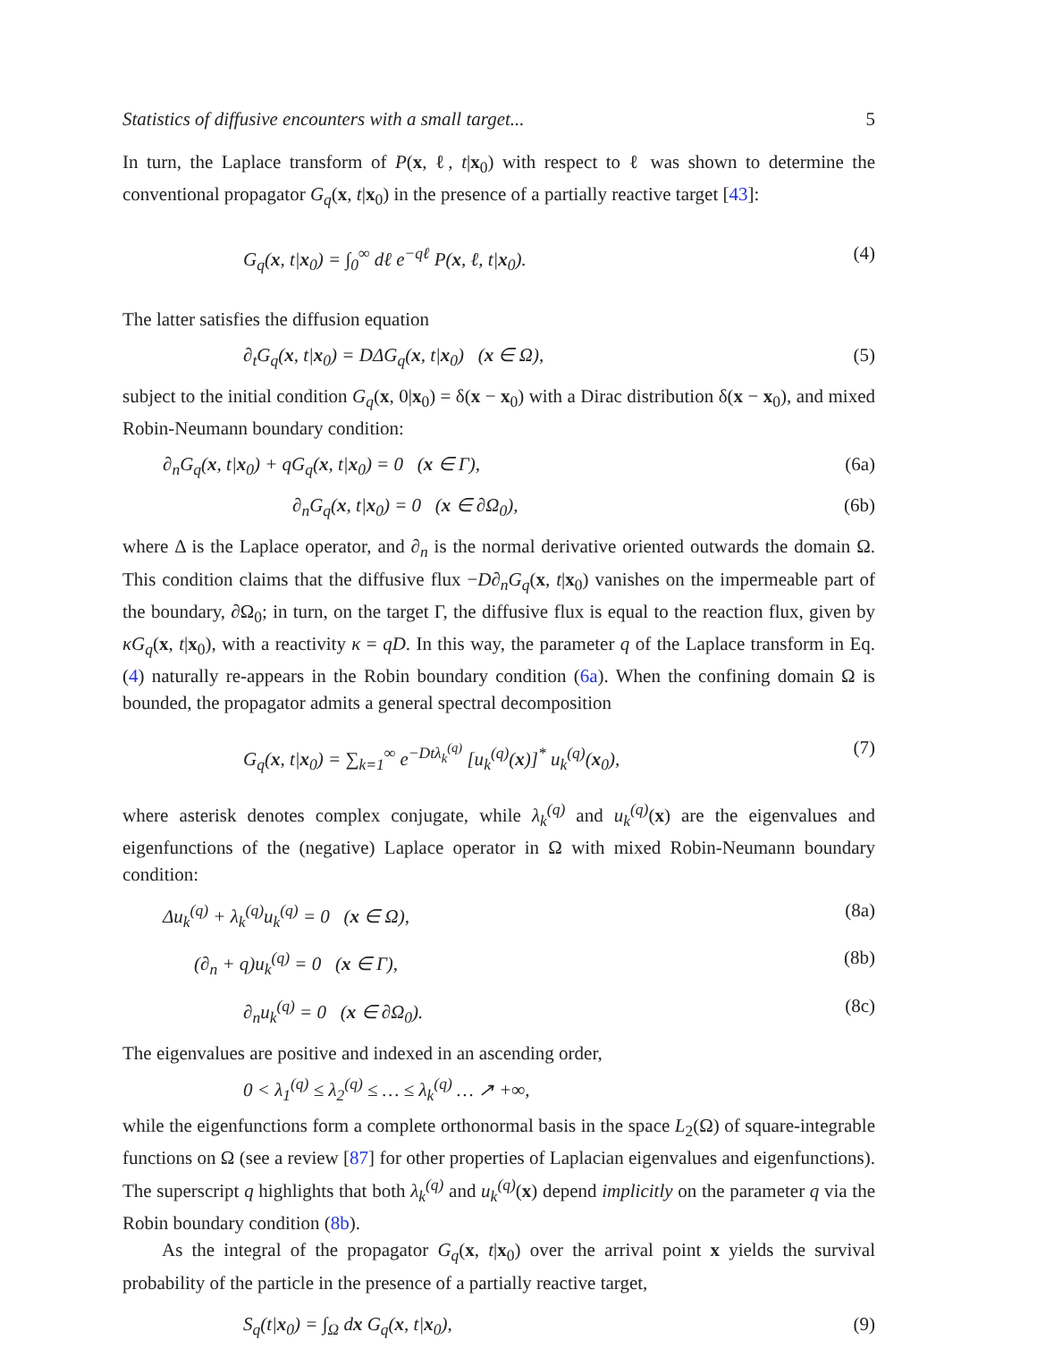Statistics of diffusive encounters with a small target... 5
In turn, the Laplace transform of P(x, ℓ, t|x<sub>0</sub>) with respect to ℓ was shown to determine the conventional propagator G<sub>q</sub>(x, t|x<sub>0</sub>) in the presence of a partially reactive target [43]:
G<sub>q</sub>(x, t|x<sub>0</sub>) = ∫<sub>0</sub><sup>∞</sup> dℓ e<sup>−qℓ</sup> P(x, ℓ, t|x<sub>0</sub>). (4)
The latter satisfies the diffusion equation
∂<sub>t</sub>G<sub>q</sub>(x, t|x<sub>0</sub>) = DΔG<sub>q</sub>(x, t|x<sub>0</sub>) (x ∈ Ω), (5)
subject to the initial condition G<sub>q</sub>(x, 0|x<sub>0</sub>) = δ(x − x<sub>0</sub>) with a Dirac distribution δ(x − x<sub>0</sub>), and mixed Robin-Neumann boundary condition:
∂<sub>n</sub>G<sub>q</sub>(x, t|x<sub>0</sub>) + qG<sub>q</sub>(x, t|x<sub>0</sub>) = 0 (x ∈ Γ), (6a)
∂<sub>n</sub>G<sub>q</sub>(x, t|x<sub>0</sub>) = 0 (x ∈ ∂Ω<sub>0</sub>), (6b)
where Δ is the Laplace operator, and ∂<sub>n</sub> is the normal derivative oriented outwards the domain Ω. This condition claims that the diffusive flux −D∂<sub>n</sub>G<sub>q</sub>(x, t|x<sub>0</sub>) vanishes on the impermeable part of the boundary, ∂Ω<sub>0</sub>; in turn, on the target Γ, the diffusive flux is equal to the reaction flux, given by κG<sub>q</sub>(x, t|x<sub>0</sub>), with a reactivity κ = qD. In this way, the parameter q of the Laplace transform in Eq. (4) naturally re-appears in the Robin boundary condition (6a). When the confining domain Ω is bounded, the propagator admits a general spectral decomposition
G<sub>q</sub>(x, t|x<sub>0</sub>) = ∑<sub>k=1</sub><sup>∞</sup> e<sup>−Dtλ<sub>k</sub><sup>(q)</sup></sup> [u<sub>k</sub><sup>(q)</sup>(x)]<sup>*</sup> u<sub>k</sub><sup>(q)</sup>(x<sub>0</sub>), (7)
where asterisk denotes complex conjugate, while λ<sub>k</sub><sup>(q)</sup> and u<sub>k</sub><sup>(q)</sup>(x) are the eigenvalues and eigenfunctions of the (negative) Laplace operator in Ω with mixed Robin-Neumann boundary condition:
Δu<sub>k</sub><sup>(q)</sup> + λ<sub>k</sub><sup>(q)</sup>u<sub>k</sub><sup>(q)</sup> = 0 (x ∈ Ω), (8a)
(∂<sub>n</sub> + q)u<sub>k</sub><sup>(q)</sup> = 0 (x ∈ Γ), (8b)
∂<sub>n</sub>u<sub>k</sub><sup>(q)</sup> = 0 (x ∈ ∂Ω<sub>0</sub>). (8c)
The eigenvalues are positive and indexed in an ascending order,
0 < λ<sub>1</sub><sup>(q)</sup> ≤ λ<sub>2</sub><sup>(q)</sup> ≤ … ≤ λ<sub>k</sub><sup>(q)</sup> … ↗ +∞,
while the eigenfunctions form a complete orthonormal basis in the space L<sub>2</sub>(Ω) of square-integrable functions on Ω (see a review [87] for other properties of Laplacian eigenvalues and eigenfunctions). The superscript q highlights that both λ<sub>k</sub><sup>(q)</sup> and u<sub>k</sub><sup>(q)</sup>(x) depend implicitly on the parameter q via the Robin boundary condition (8b).
As the integral of the propagator G<sub>q</sub>(x, t|x<sub>0</sub>) over the arrival point x yields the survival probability of the particle in the presence of a partially reactive target,
S<sub>q</sub>(t|x<sub>0</sub>) = ∫<sub>Ω</sub> dx G<sub>q</sub>(x, t|x<sub>0</sub>), (9)